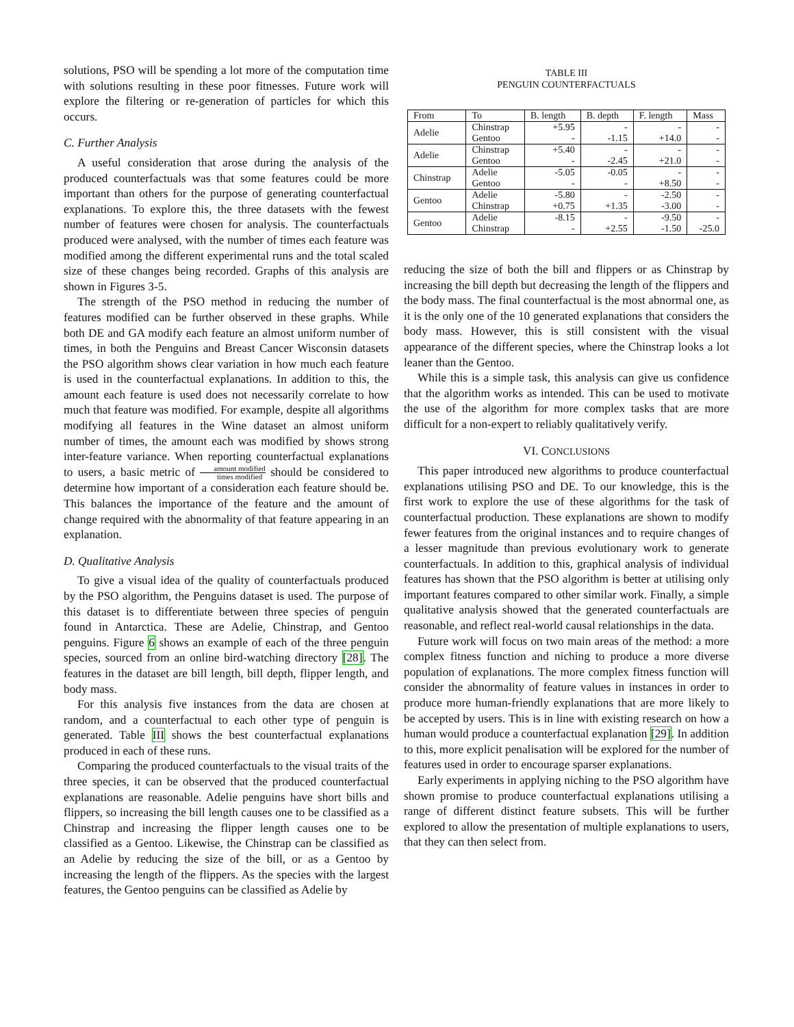solutions, PSO will be spending a lot more of the computation time with solutions resulting in these poor fitnesses. Future work will explore the filtering or re-generation of particles for which this occurs.
C. Further Analysis
A useful consideration that arose during the analysis of the produced counterfactuals was that some features could be more important than others for the purpose of generating counterfactual explanations. To explore this, the three datasets with the fewest number of features were chosen for analysis. The counterfactuals produced were analysed, with the number of times each feature was modified among the different experimental runs and the total scaled size of these changes being recorded. Graphs of this analysis are shown in Figures 3-5.
The strength of the PSO method in reducing the number of features modified can be further observed in these graphs. While both DE and GA modify each feature an almost uniform number of times, in both the Penguins and Breast Cancer Wisconsin datasets the PSO algorithm shows clear variation in how much each feature is used in the counterfactual explanations. In addition to this, the amount each feature is used does not necessarily correlate to how much that feature was modified. For example, despite all algorithms modifying all features in the Wine dataset an almost uniform number of times, the amount each was modified by shows strong inter-feature variance. When reporting counterfactual explanations to users, a basic metric of amount modified times modified should be considered to determine how important of a consideration each feature should be. This balances the importance of the feature and the amount of change required with the abnormality of that feature appearing in an explanation.
D. Qualitative Analysis
To give a visual idea of the quality of counterfactuals produced by the PSO algorithm, the Penguins dataset is used. The purpose of this dataset is to differentiate between three species of penguin found in Antarctica. These are Adelie, Chinstrap, and Gentoo penguins. Figure 6 shows an example of each of the three penguin species, sourced from an online bird-watching directory [28]. The features in the dataset are bill length, bill depth, flipper length, and body mass.
For this analysis five instances from the data are chosen at random, and a counterfactual to each other type of penguin is generated. Table III shows the best counterfactual explanations produced in each of these runs.
Comparing the produced counterfactuals to the visual traits of the three species, it can be observed that the produced counterfactual explanations are reasonable. Adelie penguins have short bills and flippers, so increasing the bill length causes one to be classified as a Chinstrap and increasing the flipper length causes one to be classified as a Gentoo. Likewise, the Chinstrap can be classified as an Adelie by reducing the size of the bill, or as a Gentoo by increasing the length of the flippers. As the species with the largest features, the Gentoo penguins can be classified as Adelie by
TABLE III
PENGUIN COUNTERFACTUALS
| From | To | B. length | B. depth | F. length | Mass |
| --- | --- | --- | --- | --- | --- |
| Adelie | Chinstrap | +5.95 | - | - | - |
| | Gentoo | - | -1.15 | +14.0 | - |
| Adelie | Chinstrap | +5.40 | - | - | - |
| | Gentoo | - | -2.45 | +21.0 | - |
| Chinstrap | Adelie | -5.05 | -0.05 | - | - |
| | Gentoo | - | - | +8.50 | - |
| Gentoo | Adelie | -5.80 | - | -2.50 | - |
| | Chinstrap | +0.75 | +1.35 | -3.00 | - |
| Gentoo | Adelie | -8.15 | - | -9.50 | - |
| | Chinstrap | - | +2.55 | -1.50 | -25.0 |
reducing the size of both the bill and flippers or as Chinstrap by increasing the bill depth but decreasing the length of the flippers and the body mass. The final counterfactual is the most abnormal one, as it is the only one of the 10 generated explanations that considers the body mass. However, this is still consistent with the visual appearance of the different species, where the Chinstrap looks a lot leaner than the Gentoo.
While this is a simple task, this analysis can give us confidence that the algorithm works as intended. This can be used to motivate the use of the algorithm for more complex tasks that are more difficult for a non-expert to reliably qualitatively verify.
VI. CONCLUSIONS
This paper introduced new algorithms to produce counterfactual explanations utilising PSO and DE. To our knowledge, this is the first work to explore the use of these algorithms for the task of counterfactual production. These explanations are shown to modify fewer features from the original instances and to require changes of a lesser magnitude than previous evolutionary work to generate counterfactuals. In addition to this, graphical analysis of individual features has shown that the PSO algorithm is better at utilising only important features compared to other similar work. Finally, a simple qualitative analysis showed that the generated counterfactuals are reasonable, and reflect real-world causal relationships in the data.
Future work will focus on two main areas of the method: a more complex fitness function and niching to produce a more diverse population of explanations. The more complex fitness function will consider the abnormality of feature values in instances in order to produce more human-friendly explanations that are more likely to be accepted by users. This is in line with existing research on how a human would produce a counterfactual explanation [29]. In addition to this, more explicit penalisation will be explored for the number of features used in order to encourage sparser explanations.
Early experiments in applying niching to the PSO algorithm have shown promise to produce counterfactual explanations utilising a range of different distinct feature subsets. This will be further explored to allow the presentation of multiple explanations to users, that they can then select from.